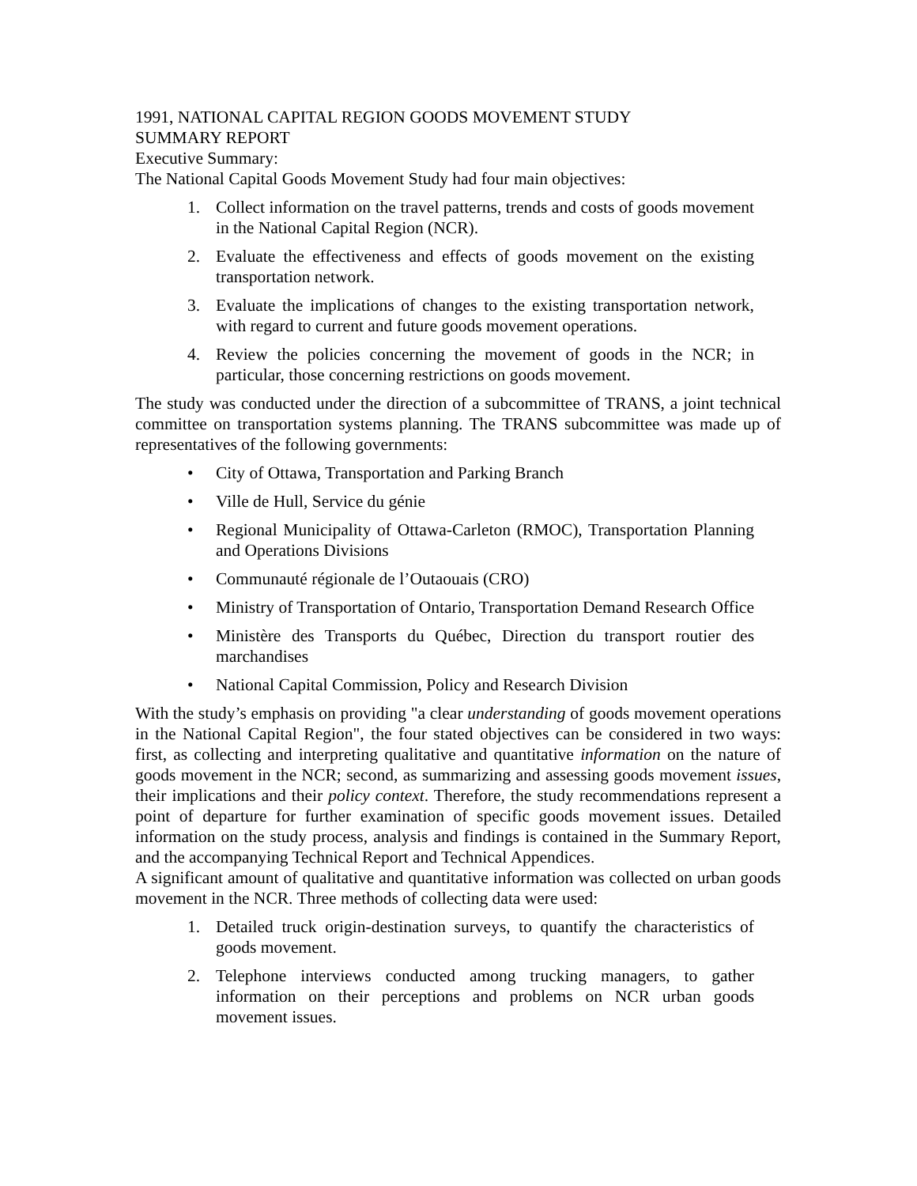1991, NATIONAL CAPITAL REGION GOODS MOVEMENT STUDY
SUMMARY REPORT
Executive Summary:
The National Capital Goods Movement Study had four main objectives:
1. Collect information on the travel patterns, trends and costs of goods movement in the National Capital Region (NCR).
2. Evaluate the effectiveness and effects of goods movement on the existing transportation network.
3. Evaluate the implications of changes to the existing transportation network, with regard to current and future goods movement operations.
4. Review the policies concerning the movement of goods in the NCR; in particular, those concerning restrictions on goods movement.
The study was conducted under the direction of a subcommittee of TRANS, a joint technical committee on transportation systems planning. The TRANS subcommittee was made up of representatives of the following governments:
• City of Ottawa, Transportation and Parking Branch
• Ville de Hull, Service du génie
• Regional Municipality of Ottawa-Carleton (RMOC), Transportation Planning and Operations Divisions
• Communauté régionale de l’Outaouais (CRO)
• Ministry of Transportation of Ontario, Transportation Demand Research Office
• Ministère des Transports du Québec, Direction du transport routier des marchandises
• National Capital Commission, Policy and Research Division
With the study’s emphasis on providing "a clear understanding of goods movement operations in the National Capital Region", the four stated objectives can be considered in two ways: first, as collecting and interpreting qualitative and quantitative information on the nature of goods movement in the NCR; second, as summarizing and assessing goods movement issues, their implications and their policy context. Therefore, the study recommendations represent a point of departure for further examination of specific goods movement issues. Detailed information on the study process, analysis and findings is contained in the Summary Report, and the accompanying Technical Report and Technical Appendices.
A significant amount of qualitative and quantitative information was collected on urban goods movement in the NCR. Three methods of collecting data were used:
1. Detailed truck origin-destination surveys, to quantify the characteristics of goods movement.
2. Telephone interviews conducted among trucking managers, to gather information on their perceptions and problems on NCR urban goods movement issues.